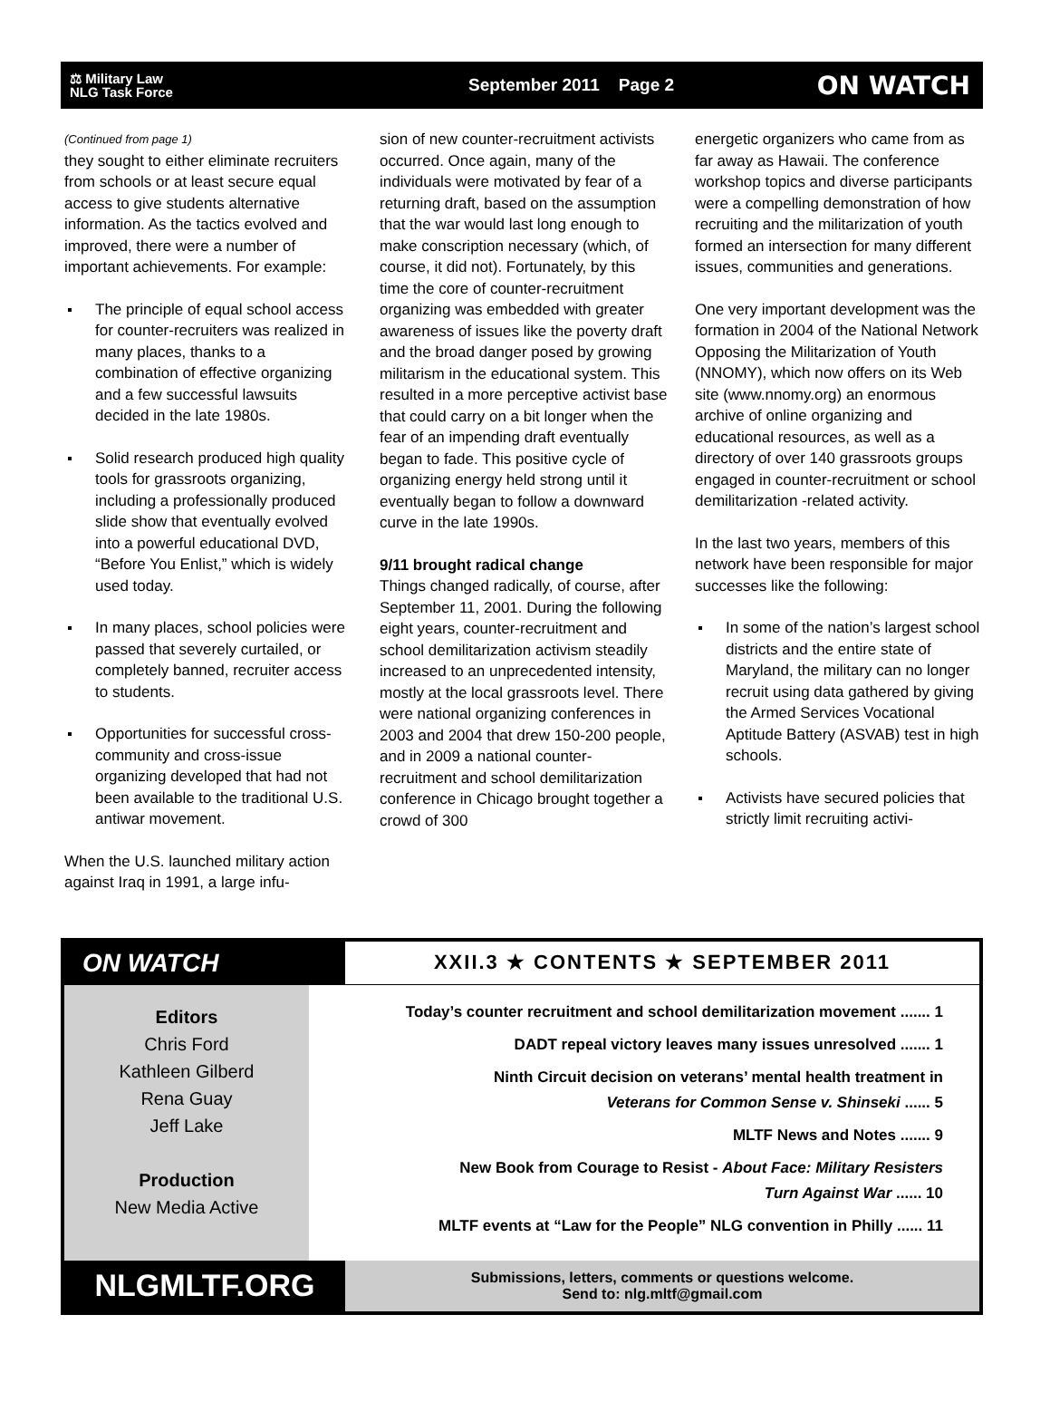⚖ Military Law
NLG Task Force
September 2011 Page 2
ON WATCH
(Continued from page 1)
they sought to either eliminate recruiters from schools or at least secure equal access to give students alternative information. As the tactics evolved and improved, there were a number of important achievements. For example:
The principle of equal school access for counter-recruiters was realized in many places, thanks to a combination of effective organizing and a few successful lawsuits decided in the late 1980s.
Solid research produced high quality tools for grassroots organizing, including a professionally produced slide show that eventually evolved into a powerful educational DVD, “Before You Enlist,” which is widely used today.
In many places, school policies were passed that severely curtailed, or completely banned, recruiter access to students.
Opportunities for successful cross-community and cross-issue organizing developed that had not been available to the traditional U.S. antiwar movement.
When the U.S. launched military action against Iraq in 1991, a large infu-
sion of new counter-recruitment activists occurred. Once again, many of the individuals were motivated by fear of a returning draft, based on the assumption that the war would last long enough to make conscription necessary (which, of course, it did not). Fortunately, by this time the core of counter-recruitment organizing was embedded with greater awareness of issues like the poverty draft and the broad danger posed by growing militarism in the educational system. This resulted in a more perceptive activist base that could carry on a bit longer when the fear of an impending draft eventually began to fade. This positive cycle of organizing energy held strong until it eventually began to follow a downward curve in the late 1990s.
9/11 brought radical change
Things changed radically, of course, after September 11, 2001. During the following eight years, counter-recruitment and school demilitarization activism steadily increased to an unprecedented intensity, mostly at the local grassroots level. There were national organizing conferences in 2003 and 2004 that drew 150-200 people, and in 2009 a national counter-recruitment and school demilitarization conference in Chicago brought together a crowd of 300
energetic organizers who came from as far away as Hawaii. The conference workshop topics and diverse participants were a compelling demonstration of how recruiting and the militarization of youth formed an intersection for many different issues, communities and generations.
One very important development was the formation in 2004 of the National Network Opposing the Militarization of Youth (NNOMY), which now offers on its Web site (www.nnomy.org) an enormous archive of online organizing and educational resources, as well as a directory of over 140 grassroots groups engaged in counter-recruitment or school demilitarization -related activity.
In the last two years, members of this network have been responsible for major successes like the following:
In some of the nation’s largest school districts and the entire state of Maryland, the military can no longer recruit using data gathered by giving the Armed Services Vocational Aptitude Battery (ASVAB) test in high schools.
Activists have secured policies that strictly limit recruiting activi-
ON WATCH
XXII.3 ★ CONTENTS ★ SEPTEMBER 2011
Editors
Chris Ford
Kathleen Gilberd
Rena Guay
Jeff Lake
Production
New Media Active
Today’s counter recruitment and school demilitarization movement ....... 1
DADT repeal victory leaves many issues unresolved ....... 1
Ninth Circuit decision on veterans’ mental health treatment in
Veterans for Common Sense v. Shinseki ...... 5
MLTF News and Notes ....... 9
New Book from Courage to Resist - About Face: Military Resisters
Turn Against War ...... 10
MLTF events at “Law for the People” NLG convention in Philly ...... 11
NLGMLTF.ORG
Submissions, letters, comments or questions welcome.
Send to: nlg.mltf@gmail.com